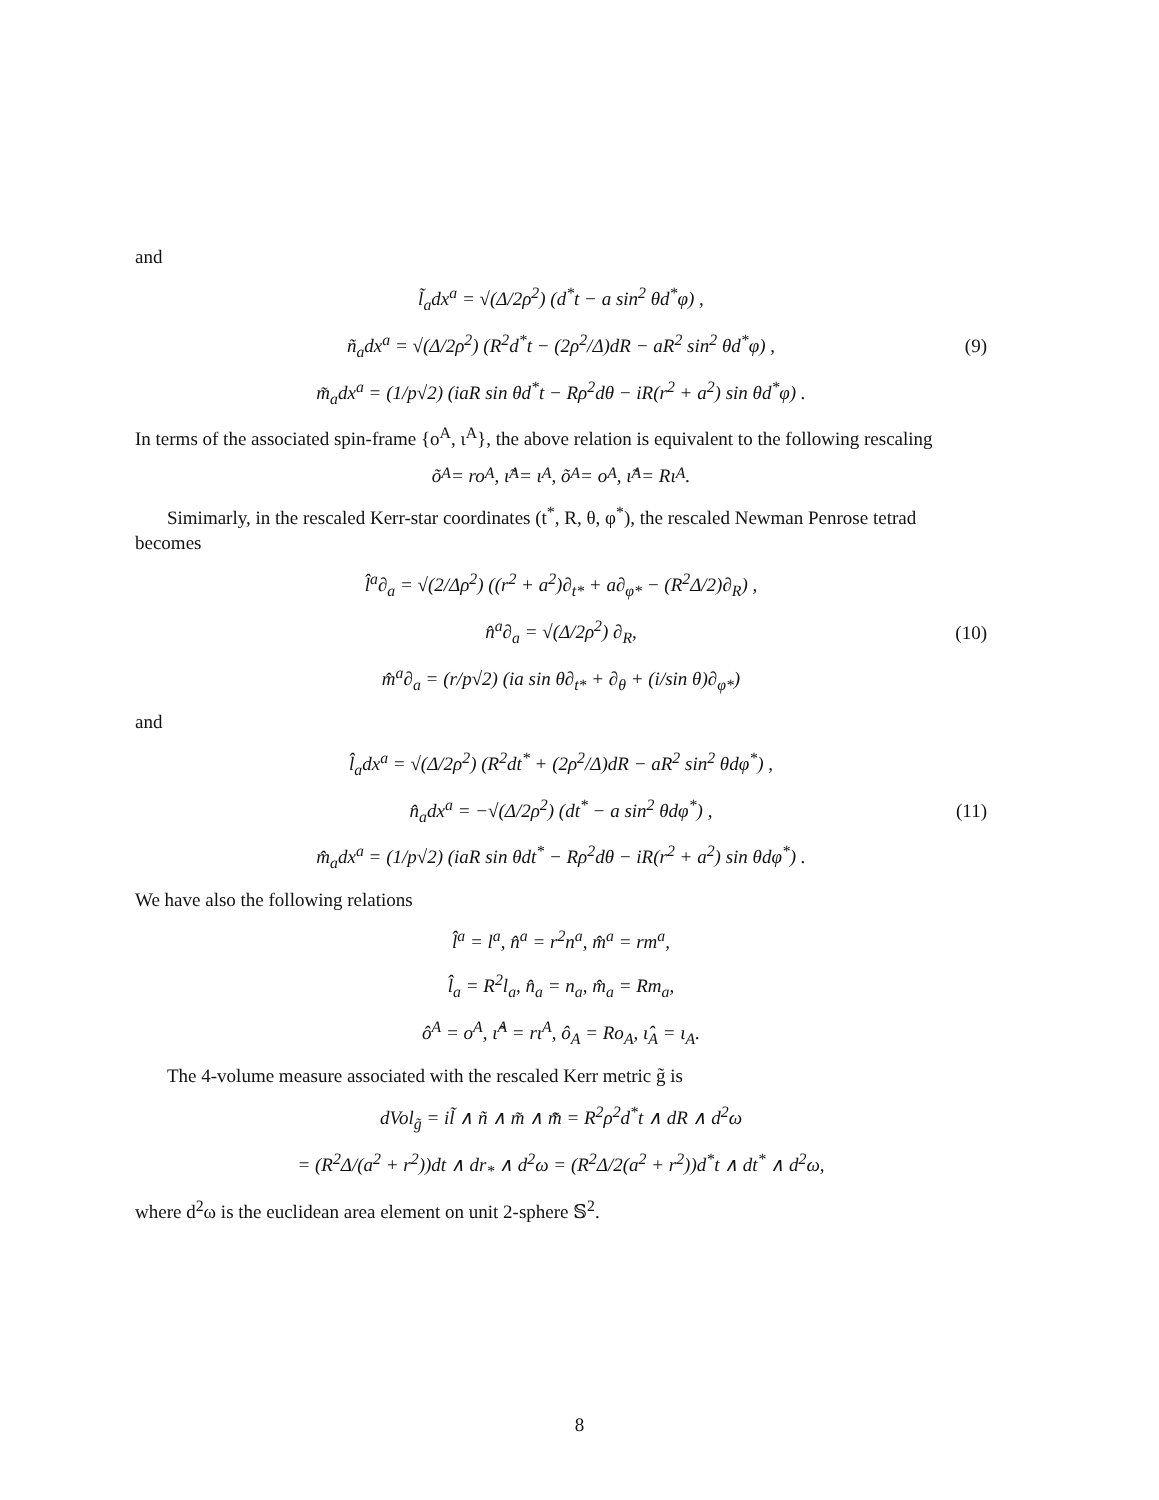and
l̃<sub>a</sub>dx<sup>a</sup> = √(Δ/2ρ<sup>2</sup>) (d<sup>*</sup>t − a sin<sup>2</sup> θd<sup>*</sup>φ) ,
ñ<sub>a</sub>dx<sup>a</sup> = √(Δ/2ρ<sup>2</sup>) (R<sup>2</sup>d<sup>*</sup>t − (2ρ<sup>2</sup>/Δ)dR − aR<sup>2</sup> sin<sup>2</sup> θd<sup>*</sup>φ) ,
m̃<sub>a</sub>dx<sup>a</sup> = (1/p√2) (iaR sin θd<sup>*</sup>t − Rρ<sup>2</sup>dθ − iR(r<sup>2</sup> + a<sup>2</sup>) sin θd<sup>*</sup>φ) .
(9)
In terms of the associated spin-frame {o<sup>A</sup>, ι<sup>A</sup>}, the above relation is equivalent to the following rescaling
õ<sup>A</sup> = ro<sup>A</sup>, ι̃<sup>A</sup> = ι<sup>A</sup>, õ<sub>A</sub> = o<sub>A</sub>, ι̃<sub>A</sub> = Rι<sub>A</sub>.
Simimarly, in the rescaled Kerr-star coordinates (t<sup>*</sup>, R, θ, φ<sup>*</sup>), the rescaled Newman Penrose tetrad becomes
l̂<sup>a</sup>∂<sub>a</sub> = √(2/Δρ<sup>2</sup>) ((r<sup>2</sup> + a<sup>2</sup>)∂<sub>t*</sub> + a∂<sub>φ*</sub> − (R<sup>2</sup>Δ/2)∂<sub>R</sub>) ,
n̂<sup>a</sup>∂<sub>a</sub> = √(Δ/2ρ<sup>2</sup>) ∂<sub>R</sub>,
m̂<sup>a</sup>∂<sub>a</sub> = (r/p√2) (ia sin θ∂<sub>t*</sub> + ∂<sub>θ</sub> + (i/sin θ)∂<sub>φ*</sub>)
(10)
and
l̂<sub>a</sub>dx<sup>a</sup> = √(Δ/2ρ<sup>2</sup>) (R<sup>2</sup>dt<sup>*</sup> + (2ρ<sup>2</sup>/Δ)dR − aR<sup>2</sup> sin<sup>2</sup> θdφ<sup>*</sup>) ,
n̂<sub>a</sub>dx<sup>a</sup> = −√(Δ/2ρ<sup>2</sup>) (dt<sup>*</sup> − a sin<sup>2</sup> θdφ<sup>*</sup>) ,
m̂<sub>a</sub>dx<sup>a</sup> = (1/p√2) (iaR sin θdt<sup>*</sup> − Rρ<sup>2</sup>dθ − iR(r<sup>2</sup> + a<sup>2</sup>) sin θdφ<sup>*</sup>) .
(11)
We have also the following relations
l̂<sup>a</sup> = l<sup>a</sup>, n̂<sup>a</sup> = r<sup>2</sup>n<sup>a</sup>, m̂<sup>a</sup> = rm<sup>a</sup>,
l̂<sub>a</sub> = R<sup>2</sup>l<sub>a</sub>, n̂<sub>a</sub> = n<sub>a</sub>, m̂<sub>a</sub> = Rm<sub>a</sub>,
ô<sup>A</sup> = o<sup>A</sup>, ι̂<sup>A</sup> = rι<sup>A</sup>, ô<sub>A</sub> = Ro<sub>A</sub>, ι̂<sub>A</sub> = ι<sub>A</sub>.
The 4-volume measure associated with the rescaled Kerr metric g̃ is
dVol<sub>g̃</sub> = il̃ ∧ ñ ∧ m̃ ∧ m̃̄ = R<sup>2</sup>ρ<sup>2</sup>d<sup>*</sup>t ∧ dR ∧ d<sup>2</sup>ω
= (R<sup>2</sup>Δ/(a<sup>2</sup> + r<sup>2</sup>))dt ∧ dr<sub>*</sub> ∧ d<sup>2</sup>ω = (R<sup>2</sup>Δ/2(a<sup>2</sup> + r<sup>2</sup>))d<sup>*</sup>t ∧ dt<sup>*</sup> ∧ d<sup>2</sup>ω,
where d<sup>2</sup>ω is the euclidean area element on unit 2-sphere 𝕊<sup>2</sup>.
8